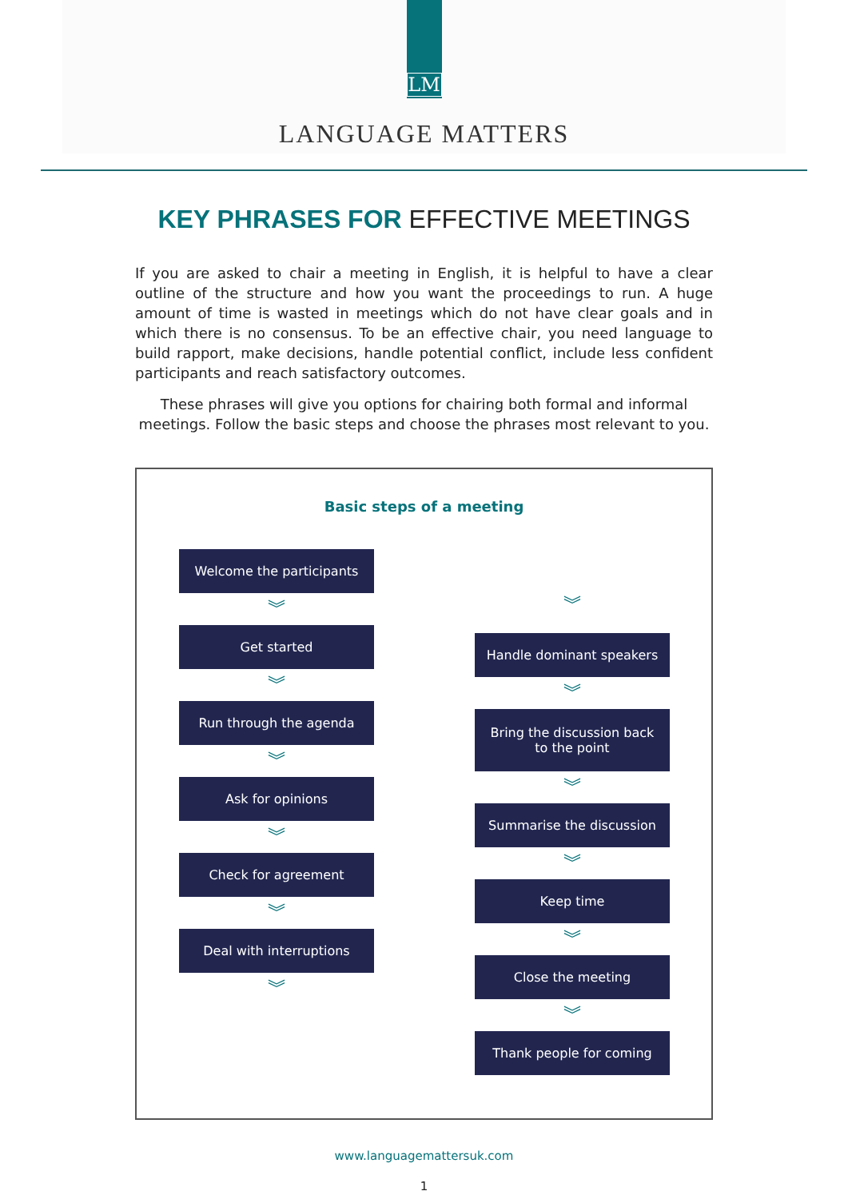LM
LANGUAGE MATTERS
KEY PHRASES FOR EFFECTIVE MEETINGS
If you are asked to chair a meeting in English, it is helpful to have a clear outline of the structure and how you want the proceedings to run. A huge amount of time is wasted in meetings which do not have clear goals and in which there is no consensus. To be an effective chair, you need language to build rapport, make decisions, handle potential conflict, include less confident participants and reach satisfactory outcomes.
These phrases will give you options for chairing both formal and informal meetings. Follow the basic steps and choose the phrases most relevant to you.
Basic steps of a meeting
Welcome the participants
︾
Get started
︾
Run through the agenda
︾
Ask for opinions
︾
Check for agreement
︾
Deal with interruptions
︾
︾
Handle dominant speakers
︾
Bring the discussion back
to the point
︾
Summarise the discussion
︾
Keep time
︾
Close the meeting
︾
Thank people for coming
www.languagemattersuk.com
1